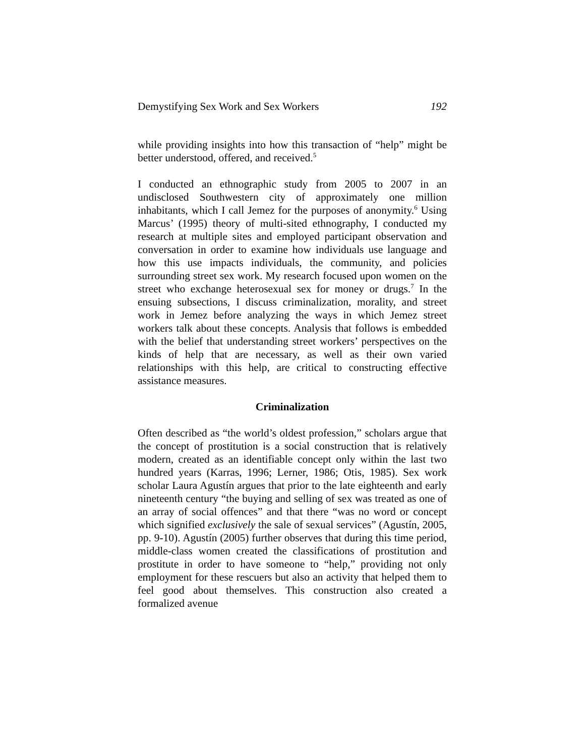Demystifying Sex Work and Sex Workers 192
while providing insights into how this transaction of “help” might be better understood, offered, and received.<sup>5</sup>
I conducted an ethnographic study from 2005 to 2007 in an undisclosed Southwestern city of approximately one million inhabitants, which I call Jemez for the purposes of anonymity.<sup>6</sup> Using Marcus’ (1995) theory of multi-sited ethnography, I conducted my research at multiple sites and employed participant observation and conversation in order to examine how individuals use language and how this use impacts individuals, the community, and policies surrounding street sex work. My research focused upon women on the street who exchange heterosexual sex for money or drugs.<sup>7</sup> In the ensuing subsections, I discuss criminalization, morality, and street work in Jemez before analyzing the ways in which Jemez street workers talk about these concepts. Analysis that follows is embedded with the belief that understanding street workers’ perspectives on the kinds of help that are necessary, as well as their own varied relationships with this help, are critical to constructing effective assistance measures.
Criminalization
Often described as “the world’s oldest profession,” scholars argue that the concept of prostitution is a social construction that is relatively modern, created as an identifiable concept only within the last two hundred years (Karras, 1996; Lerner, 1986; Otis, 1985). Sex work scholar Laura Agustín argues that prior to the late eighteenth and early nineteenth century “the buying and selling of sex was treated as one of an array of social offences” and that there “was no word or concept which signified exclusively the sale of sexual services” (Agustín, 2005, pp. 9-10). Agustín (2005) further observes that during this time period, middle-class women created the classifications of prostitution and prostitute in order to have someone to “help,” providing not only employment for these rescuers but also an activity that helped them to feel good about themselves. This construction also created a formalized avenue